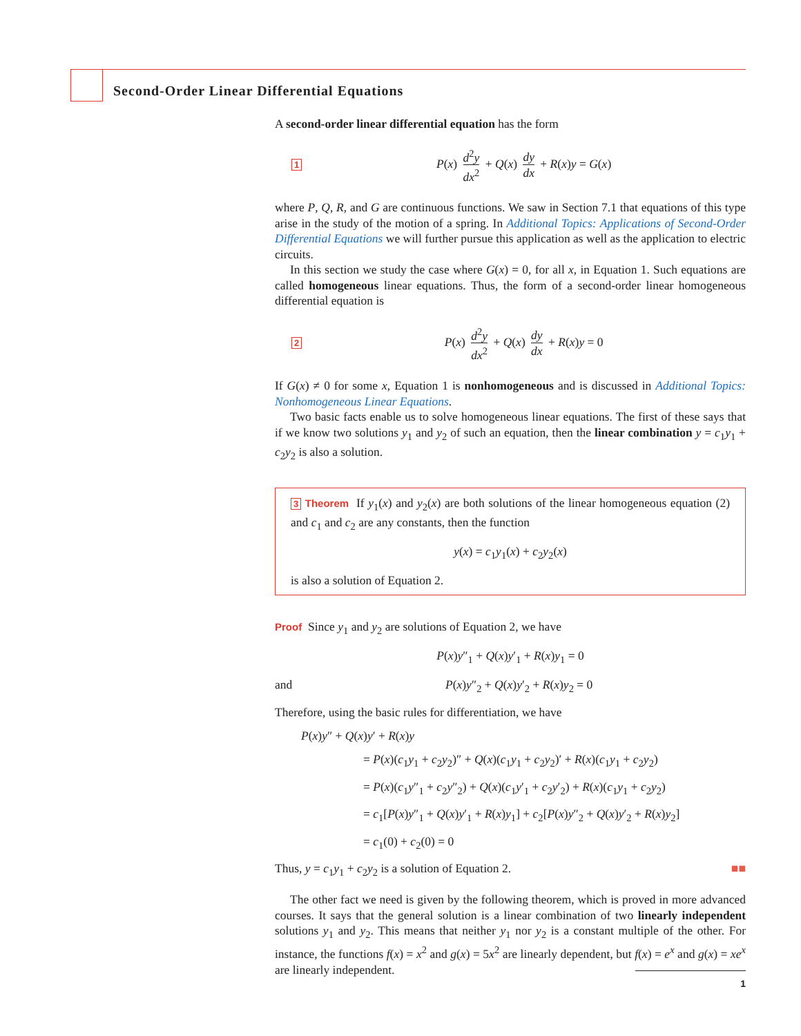Second-Order Linear Differential Equations
A second-order linear differential equation has the form
1 P(x) d<sup>2</sup>y dx<sup>2</sup> + Q(x) dy dx + R(x)y = G(x)
where P, Q, R, and G are continuous functions. We saw in Section 7.1 that equations of this type arise in the study of the motion of a spring. In Additional Topics: Applications of Second-Order Differential Equations we will further pursue this application as well as the application to electric circuits.
In this section we study the case where G(x) = 0, for all x, in Equation 1. Such equations are called homogeneous linear equations. Thus, the form of a second-order linear homogeneous differential equation is
2 P(x) d<sup>2</sup>y dx<sup>2</sup> + Q(x) dy dx + R(x)y = 0
If G(x) ≠ 0 for some x, Equation 1 is nonhomogeneous and is discussed in Additional Topics: Nonhomogeneous Linear Equations.
Two basic facts enable us to solve homogeneous linear equations. The first of these says that if we know two solutions y<sub>1</sub> and y<sub>2</sub> of such an equation, then the linear combination y = c<sub>1</sub>y<sub>1</sub> + c<sub>2</sub>y<sub>2</sub> is also a solution.
3 Theorem If y<sub>1</sub>(x) and y<sub>2</sub>(x) are both solutions of the linear homogeneous equation (2) and c<sub>1</sub> and c<sub>2</sub> are any constants, then the function
y(x) = c<sub>1</sub>y<sub>1</sub>(x) + c<sub>2</sub>y<sub>2</sub>(x)
is also a solution of Equation 2.
Proof Since y<sub>1</sub> and y<sub>2</sub> are solutions of Equation 2, we have
P(x)y″<sub>1</sub> + Q(x)y′<sub>1</sub> + R(x)y<sub>1</sub> = 0
and P(x)y″<sub>2</sub> + Q(x)y′<sub>2</sub> + R(x)y<sub>2</sub> = 0
Therefore, using the basic rules for differentiation, we have
P(x)y″ + Q(x)y′ + R(x)y
= P(x)(c<sub>1</sub>y<sub>1</sub> + c<sub>2</sub>y<sub>2</sub>)″ + Q(x)(c<sub>1</sub>y<sub>1</sub> + c<sub>2</sub>y<sub>2</sub>)′ + R(x)(c<sub>1</sub>y<sub>1</sub> + c<sub>2</sub>y<sub>2</sub>)
= P(x)(c<sub>1</sub>y″<sub>1</sub> + c<sub>2</sub>y″<sub>2</sub>) + Q(x)(c<sub>1</sub>y′<sub>1</sub> + c<sub>2</sub>y′<sub>2</sub>) + R(x)(c<sub>1</sub>y<sub>1</sub> + c<sub>2</sub>y<sub>2</sub>)
= c<sub>1</sub>[P(x)y″<sub>1</sub> + Q(x)y′<sub>1</sub> + R(x)y<sub>1</sub>] + c<sub>2</sub>[P(x)y″<sub>2</sub> + Q(x)y′<sub>2</sub> + R(x)y<sub>2</sub>]
= c<sub>1</sub>(0) + c<sub>2</sub>(0) = 0
Thus, y = c<sub>1</sub>y<sub>1</sub> + c<sub>2</sub>y<sub>2</sub> is a solution of Equation 2. ■■
The other fact we need is given by the following theorem, which is proved in more advanced courses. It says that the general solution is a linear combination of two linearly independent solutions y<sub>1</sub> and y<sub>2</sub>. This means that neither y<sub>1</sub> nor y<sub>2</sub> is a constant multiple of the other. For instance, the functions f(x) = x<sup>2</sup> and g(x) = 5x<sup>2</sup> are linearly dependent, but f(x) = e<sup>x</sup> and g(x) = xe<sup>x</sup> are linearly independent.
1